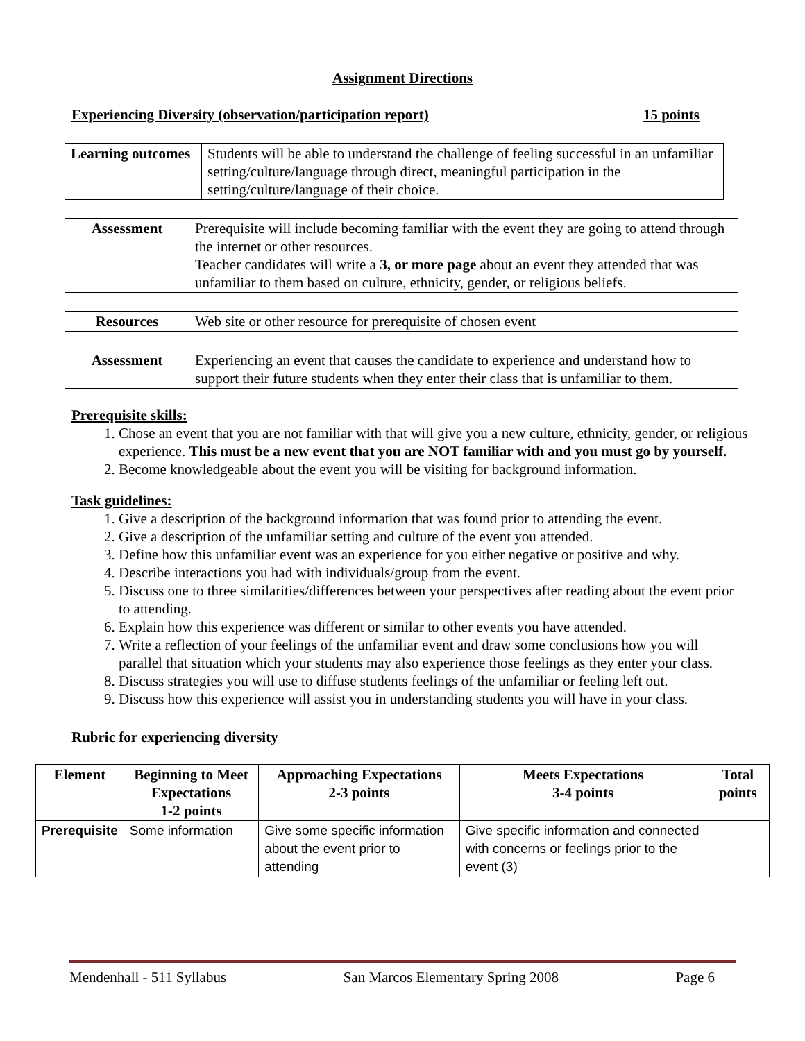Assignment Directions
Experiencing Diversity (observation/participation report) 15 points
| Learning outcomes | Students will be able to understand the challenge of feeling successful in an unfamiliar setting/culture/language through direct, meaningful participation in the setting/culture/language of their choice. |
| Assessment | Prerequisite will include becoming familiar with the event they are going to attend through the internet or other resources. Teacher candidates will write a 3, or more page about an event they attended that was unfamiliar to them based on culture, ethnicity, gender, or religious beliefs. |
| Resources | Web site or other resource for prerequisite of chosen event |
| Assessment | Experiencing an event that causes the candidate to experience and understand how to support their future students when they enter their class that is unfamiliar to them. |
Prerequisite skills:
1. Chose an event that you are not familiar with that will give you a new culture, ethnicity, gender, or religious experience. This must be a new event that you are NOT familiar with and you must go by yourself.
2. Become knowledgeable about the event you will be visiting for background information.
Task guidelines:
1. Give a description of the background information that was found prior to attending the event.
2. Give a description of the unfamiliar setting and culture of the event you attended.
3. Define how this unfamiliar event was an experience for you either negative or positive and why.
4. Describe interactions you had with individuals/group from the event.
5. Discuss one to three similarities/differences between your perspectives after reading about the event prior to attending.
6. Explain how this experience was different or similar to other events you have attended.
7. Write a reflection of your feelings of the unfamiliar event and draw some conclusions how you will parallel that situation which your students may also experience those feelings as they enter your class.
8. Discuss strategies you will use to diffuse students feelings of the unfamiliar or feeling left out.
9. Discuss how this experience will assist you in understanding students you will have in your class.
Rubric for experiencing diversity
| Element | Beginning to Meet Expectations 1-2 points | Approaching Expectations 2-3 points | Meets Expectations 3-4 points | Total points |
| --- | --- | --- | --- | --- |
| Prerequisite | Some information | Give some specific information about the event prior to attending | Give specific information and connected with concerns or feelings prior to the event (3) | |
Mendenhall - 511 Syllabus San Marcos Elementary Spring 2008 Page 6